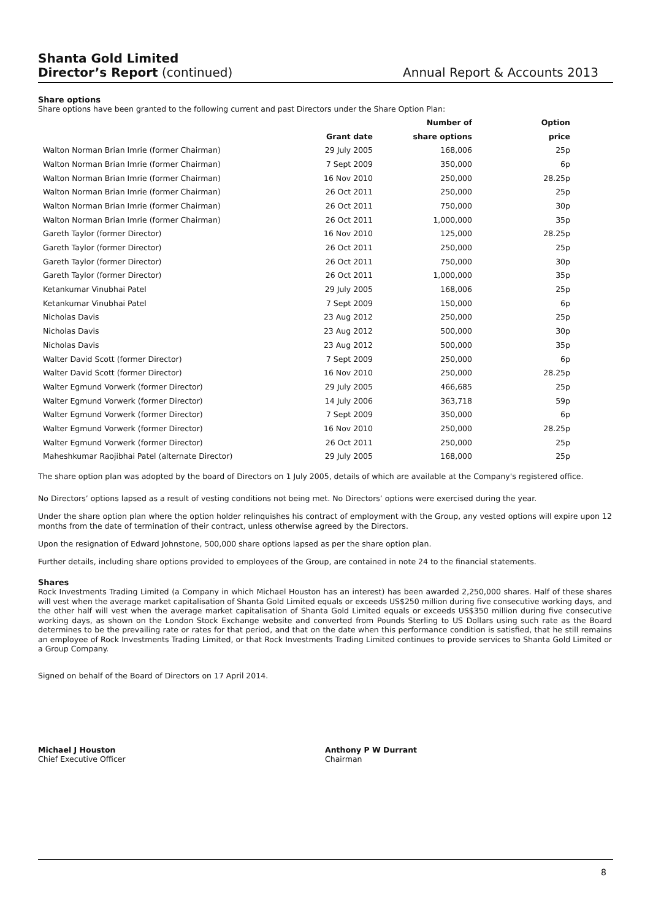Shanta Gold Limited
Director’s Report (continued)
Annual Report & Accounts 2013
Share options
Share options have been granted to the following current and past Directors under the Share Option Plan:
| | | Number of | Option |
| --- | --- | --- | --- |
| | Grant date | share options | price |
| Walton Norman Brian Imrie (former Chairman) | 29 July 2005 | 168,006 | 25p |
| Walton Norman Brian Imrie (former Chairman) | 7 Sept 2009 | 350,000 | 6p |
| Walton Norman Brian Imrie (former Chairman) | 16 Nov 2010 | 250,000 | 28.25p |
| Walton Norman Brian Imrie (former Chairman) | 26 Oct 2011 | 250,000 | 25p |
| Walton Norman Brian Imrie (former Chairman) | 26 Oct 2011 | 750,000 | 30p |
| Walton Norman Brian Imrie (former Chairman) | 26 Oct 2011 | 1,000,000 | 35p |
| Gareth Taylor (former Director) | 16 Nov 2010 | 125,000 | 28.25p |
| Gareth Taylor (former Director) | 26 Oct 2011 | 250,000 | 25p |
| Gareth Taylor (former Director) | 26 Oct 2011 | 750,000 | 30p |
| Gareth Taylor (former Director) | 26 Oct 2011 | 1,000,000 | 35p |
| Ketankumar Vinubhai Patel | 29 July 2005 | 168,006 | 25p |
| Ketankumar Vinubhai Patel | 7 Sept 2009 | 150,000 | 6p |
| Nicholas Davis | 23 Aug 2012 | 250,000 | 25p |
| Nicholas Davis | 23 Aug 2012 | 500,000 | 30p |
| Nicholas Davis | 23 Aug 2012 | 500,000 | 35p |
| Walter David Scott (former Director) | 7 Sept 2009 | 250,000 | 6p |
| Walter David Scott (former Director) | 16 Nov 2010 | 250,000 | 28.25p |
| Walter Egmund Vorwerk (former Director) | 29 July 2005 | 466,685 | 25p |
| Walter Egmund Vorwerk (former Director) | 14 July 2006 | 363,718 | 59p |
| Walter Egmund Vorwerk (former Director) | 7 Sept 2009 | 350,000 | 6p |
| Walter Egmund Vorwerk (former Director) | 16 Nov 2010 | 250,000 | 28.25p |
| Walter Egmund Vorwerk (former Director) | 26 Oct 2011 | 250,000 | 25p |
| Maheshkumar Raojibhai Patel (alternate Director) | 29 July 2005 | 168,000 | 25p |
The share option plan was adopted by the board of Directors on 1 July 2005, details of which are available at the Company's registered office.
No Directors’ options lapsed as a result of vesting conditions not being met. No Directors’ options were exercised during the year.
Under the share option plan where the option holder relinquishes his contract of employment with the Group, any vested options will expire upon 12 months from the date of termination of their contract, unless otherwise agreed by the Directors.
Upon the resignation of Edward Johnstone, 500,000 share options lapsed as per the share option plan.
Further details, including share options provided to employees of the Group, are contained in note 24 to the financial statements.
Shares
Rock Investments Trading Limited (a Company in which Michael Houston has an interest) has been awarded 2,250,000 shares. Half of these shares will vest when the average market capitalisation of Shanta Gold Limited equals or exceeds US$250 million during five consecutive working days, and the other half will vest when the average market capitalisation of Shanta Gold Limited equals or exceeds US$350 million during five consecutive working days, as shown on the London Stock Exchange website and converted from Pounds Sterling to US Dollars using such rate as the Board determines to be the prevailing rate or rates for that period, and that on the date when this performance condition is satisfied, that he still remains an employee of Rock Investments Trading Limited, or that Rock Investments Trading Limited continues to provide services to Shanta Gold Limited or a Group Company.
Signed on behalf of the Board of Directors on 17 April 2014.
Michael J Houston
Chief Executive Officer
Anthony P W Durrant
Chairman
8